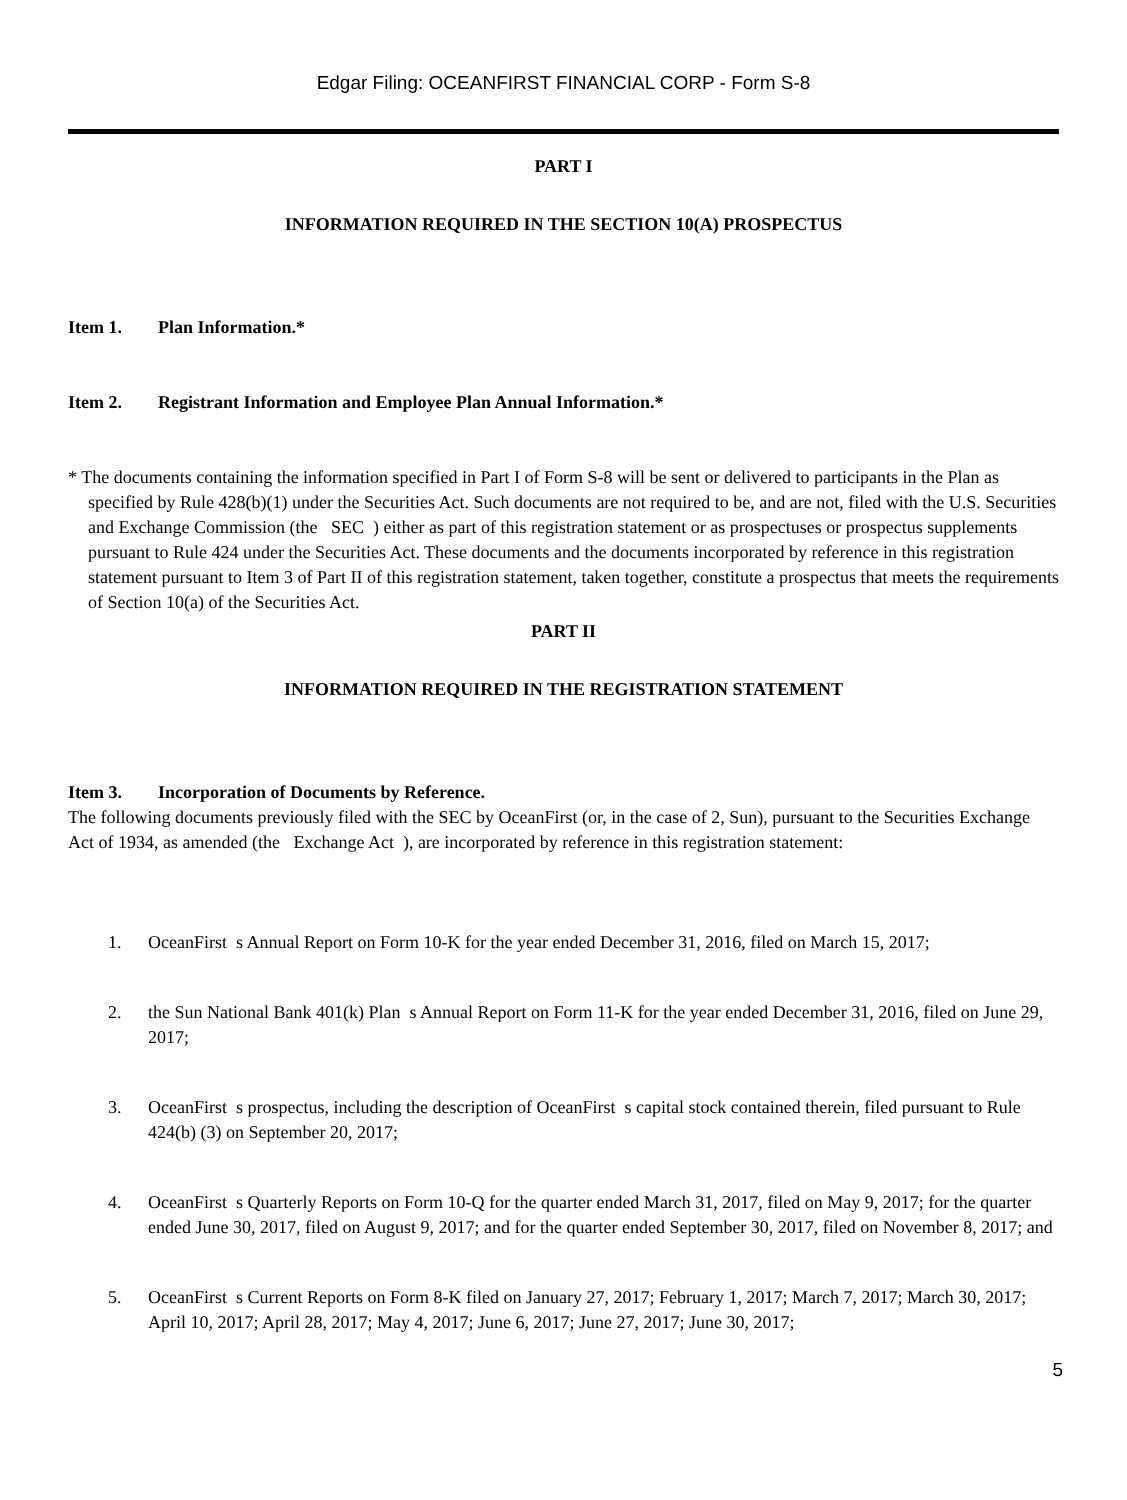Edgar Filing: OCEANFIRST FINANCIAL CORP - Form S-8
PART I
INFORMATION REQUIRED IN THE SECTION 10(A) PROSPECTUS
Item 1. Plan Information.*
Item 2. Registrant Information and Employee Plan Annual Information.*
* The documents containing the information specified in Part I of Form S-8 will be sent or delivered to participants in the Plan as specified by Rule 428(b)(1) under the Securities Act. Such documents are not required to be, and are not, filed with the U.S. Securities and Exchange Commission (the SEC ) either as part of this registration statement or as prospectuses or prospectus supplements pursuant to Rule 424 under the Securities Act. These documents and the documents incorporated by reference in this registration statement pursuant to Item 3 of Part II of this registration statement, taken together, constitute a prospectus that meets the requirements of Section 10(a) of the Securities Act.
PART II
INFORMATION REQUIRED IN THE REGISTRATION STATEMENT
Item 3. Incorporation of Documents by Reference.
The following documents previously filed with the SEC by OceanFirst (or, in the case of 2, Sun), pursuant to the Securities Exchange Act of 1934, as amended (the Exchange Act ), are incorporated by reference in this registration statement:
1. OceanFirst s Annual Report on Form 10-K for the year ended December 31, 2016, filed on March 15, 2017;
2. the Sun National Bank 401(k) Plan s Annual Report on Form 11-K for the year ended December 31, 2016, filed on June 29, 2017;
3. OceanFirst s prospectus, including the description of OceanFirst s capital stock contained therein, filed pursuant to Rule 424(b) (3) on September 20, 2017;
4. OceanFirst s Quarterly Reports on Form 10-Q for the quarter ended March 31, 2017, filed on May 9, 2017; for the quarter ended June 30, 2017, filed on August 9, 2017; and for the quarter ended September 30, 2017, filed on November 8, 2017; and
5. OceanFirst s Current Reports on Form 8-K filed on January 27, 2017; February 1, 2017; March 7, 2017; March 30, 2017; April 10, 2017; April 28, 2017; May 4, 2017; June 6, 2017; June 27, 2017; June 30, 2017;
5